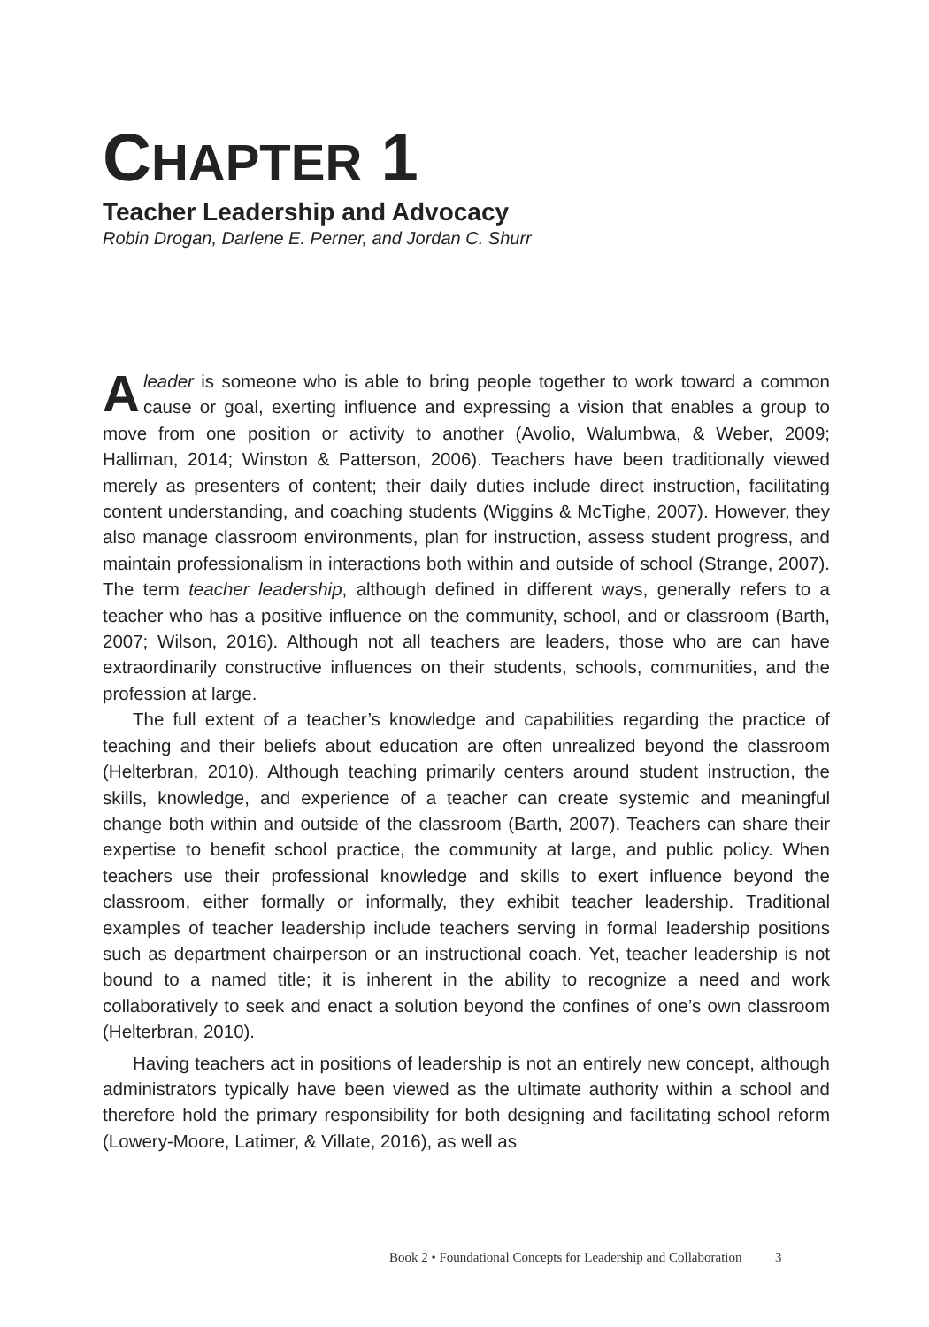CHAPTER 1
Teacher Leadership and Advocacy
Robin Drogan, Darlene E. Perner, and Jordan C. Shurr
A leader is someone who is able to bring people together to work toward a common cause or goal, exerting influence and expressing a vision that enables a group to move from one position or activity to another (Avolio, Walumbwa, & Weber, 2009; Halliman, 2014; Winston & Patterson, 2006). Teachers have been traditionally viewed merely as presenters of content; their daily duties include direct instruction, facilitating content understanding, and coaching students (Wiggins & McTighe, 2007). However, they also manage classroom environments, plan for instruction, assess student progress, and maintain professionalism in interactions both within and outside of school (Strange, 2007). The term teacher leadership, although defined in different ways, generally refers to a teacher who has a positive influence on the community, school, and or classroom (Barth, 2007; Wilson, 2016). Although not all teachers are leaders, those who are can have extraordinarily constructive influences on their students, schools, communities, and the profession at large.
The full extent of a teacher’s knowledge and capabilities regarding the practice of teaching and their beliefs about education are often unrealized beyond the classroom (Helterbran, 2010). Although teaching primarily centers around student instruction, the skills, knowledge, and experience of a teacher can create systemic and meaningful change both within and outside of the classroom (Barth, 2007). Teachers can share their expertise to benefit school practice, the community at large, and public policy. When teachers use their professional knowledge and skills to exert influence beyond the classroom, either formally or informally, they exhibit teacher leadership. Traditional examples of teacher leadership include teachers serving in formal leadership positions such as department chairperson or an instructional coach. Yet, teacher leadership is not bound to a named title; it is inherent in the ability to recognize a need and work collaboratively to seek and enact a solution beyond the confines of one’s own classroom (Helterbran, 2010).
Having teachers act in positions of leadership is not an entirely new concept, although administrators typically have been viewed as the ultimate authority within a school and therefore hold the primary responsibility for both designing and facilitating school reform (Lowery-Moore, Latimer, & Villate, 2016), as well as
Book 2 • Foundational Concepts for Leadership and Collaboration 3